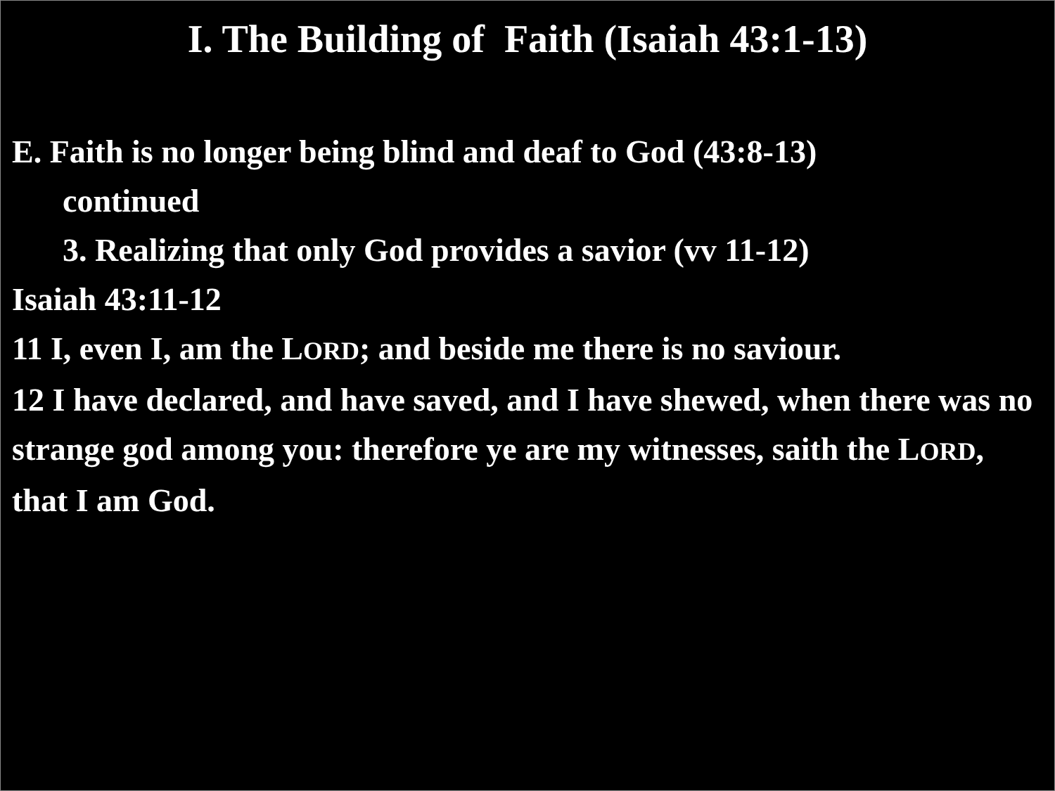I. The Building of Faith (Isaiah 43:1-13)
E. Faith is no longer being blind and deaf to God (43:8-13)
continued
3. Realizing that only God provides a savior (vv 11-12)
Isaiah 43:11-12
11 I, even I, am the LORD; and beside me there is no saviour.
12 I have declared, and have saved, and I have shewed, when there was no strange god among you: therefore ye are my witnesses, saith the LORD, that I am God.